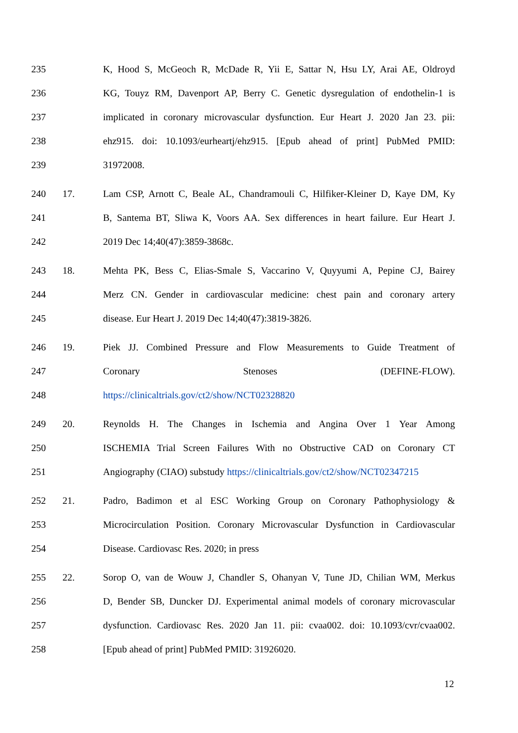235 K, Hood S, McGeoch R, McDade R, Yii E, Sattar N, Hsu LY, Arai AE, Oldroyd
236 KG, Touyz RM, Davenport AP, Berry C. Genetic dysregulation of endothelin-1 is
237 implicated in coronary microvascular dysfunction. Eur Heart J. 2020 Jan 23. pii:
238 ehz915. doi: 10.1093/eurheartj/ehz915. [Epub ahead of print] PubMed PMID:
239 31972008.
240 17. Lam CSP, Arnott C, Beale AL, Chandramouli C, Hilfiker-Kleiner D, Kaye DM, Ky
241 B, Santema BT, Sliwa K, Voors AA. Sex differences in heart failure. Eur Heart J.
242 2019 Dec 14;40(47):3859-3868c.
243 18. Mehta PK, Bess C, Elias-Smale S, Vaccarino V, Quyyumi A, Pepine CJ, Bairey
244 Merz CN. Gender in cardiovascular medicine: chest pain and coronary artery
245 disease. Eur Heart J. 2019 Dec 14;40(47):3819-3826.
246 19. Piek JJ. Combined Pressure and Flow Measurements to Guide Treatment of
247 Coronary Stenoses (DEFINE-FLOW).
248 https://clinicaltrials.gov/ct2/show/NCT02328820
249 20. Reynolds H. The Changes in Ischemia and Angina Over 1 Year Among
250 ISCHEMIA Trial Screen Failures With no Obstructive CAD on Coronary CT
251 Angiography (CIAO) substudy https://clinicaltrials.gov/ct2/show/NCT02347215
252 21. Padro, Badimon et al ESC Working Group on Coronary Pathophysiology &
253 Microcirculation Position. Coronary Microvascular Dysfunction in Cardiovascular
254 Disease. Cardiovasc Res. 2020; in press
255 22. Sorop O, van de Wouw J, Chandler S, Ohanyan V, Tune JD, Chilian WM, Merkus
256 D, Bender SB, Duncker DJ. Experimental animal models of coronary microvascular
257 dysfunction. Cardiovasc Res. 2020 Jan 11. pii: cvaa002. doi: 10.1093/cvr/cvaa002.
258 [Epub ahead of print] PubMed PMID: 31926020.
12